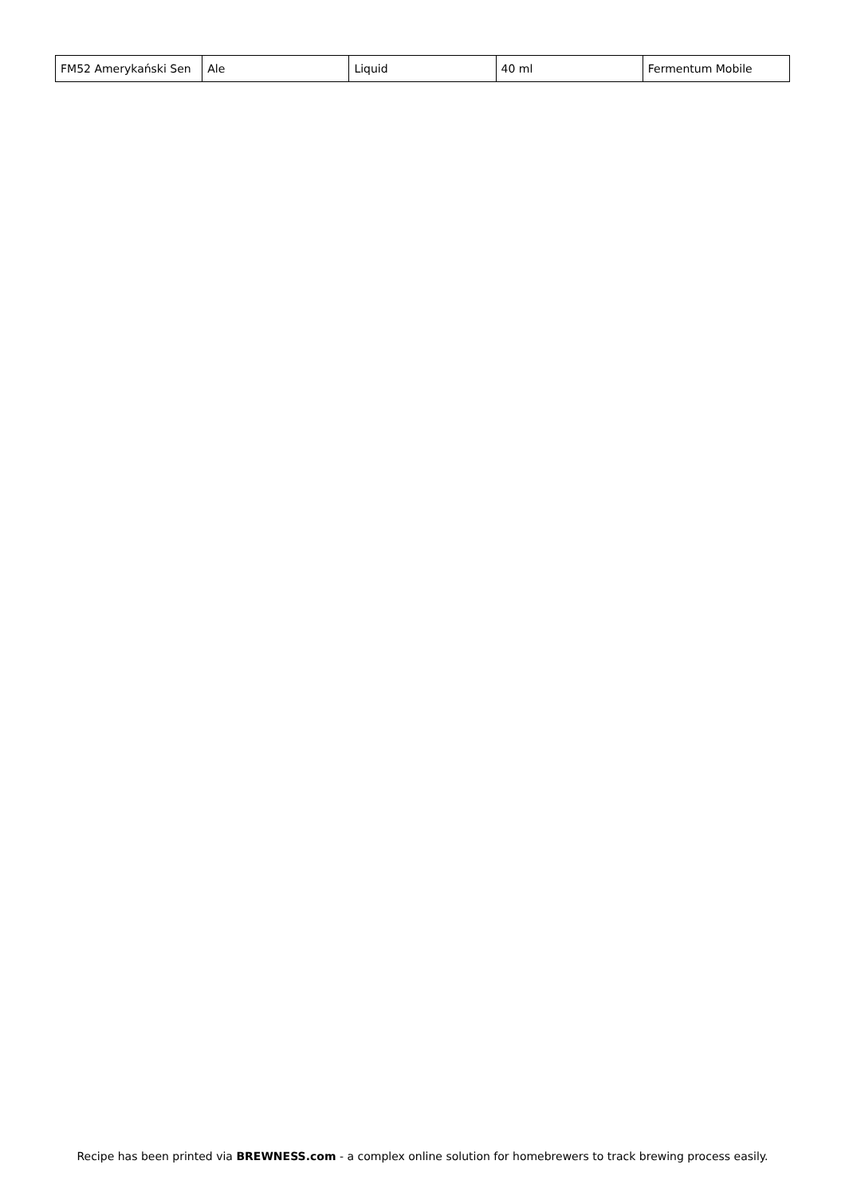| FM52 Amerykański Sen | Ale | Liquid | 40 ml | Fermentum Mobile |
Recipe has been printed via BREWNESS.com - a complex online solution for homebrewers to track brewing process easily.